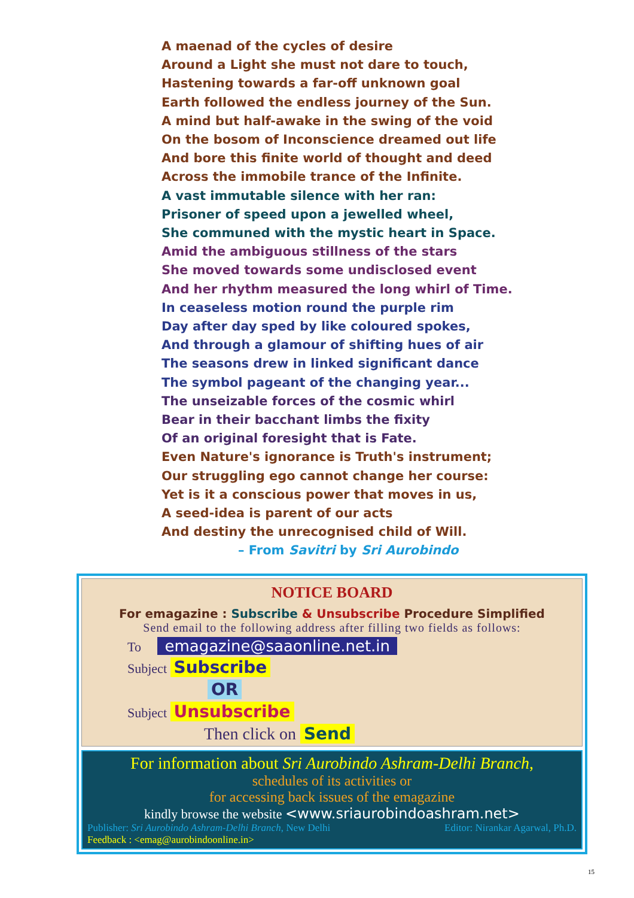A maenad of the cycles of desire
Around a Light she must not dare to touch,
Hastening towards a far-off unknown goal
Earth followed the endless journey of the Sun.
A mind but half-awake in the swing of the void
On the bosom of Inconscience dreamed out life
And bore this finite world of thought and deed
Across the immobile trance of the Infinite.
A vast immutable silence with her ran:
Prisoner of speed upon a jewelled wheel,
She communed with the mystic heart in Space.
Amid the ambiguous stillness of the stars
She moved towards some undisclosed event
And her rhythm measured the long whirl of Time.
In ceaseless motion round the purple rim
Day after day sped by like coloured spokes,
And through a glamour of shifting hues of air
The seasons drew in linked significant dance
The symbol pageant of the changing year...
The unseizable forces of the cosmic whirl
Bear in their bacchant limbs the fixity
Of an original foresight that is Fate.
Even Nature's ignorance is Truth's instrument;
Our struggling ego cannot change her course:
Yet is it a conscious power that moves in us,
A seed-idea is parent of our acts
And destiny the unrecognised child of Will.
– From Savitri by Sri Aurobindo
NOTICE BOARD
For emagazine : Subscribe & Unsubscribe Procedure Simplified
Send email to the following address after filling two fields as follows:
To emagazine@saaonline.net.in
Subject Subscribe
OR
Subject Unsubscribe
Then click on Send
For information about Sri Aurobindo Ashram-Delhi Branch,
schedules of its activities or
for accessing back issues of the emagazine
kindly browse the website <www.sriaurobindoashram.net>
Publisher: Sri Aurobindo Ashram-Delhi Branch, New Delhi Editor: Nirankar Agarwal, Ph.D.
Feedback : <emag@aurobindoonline.in>
15